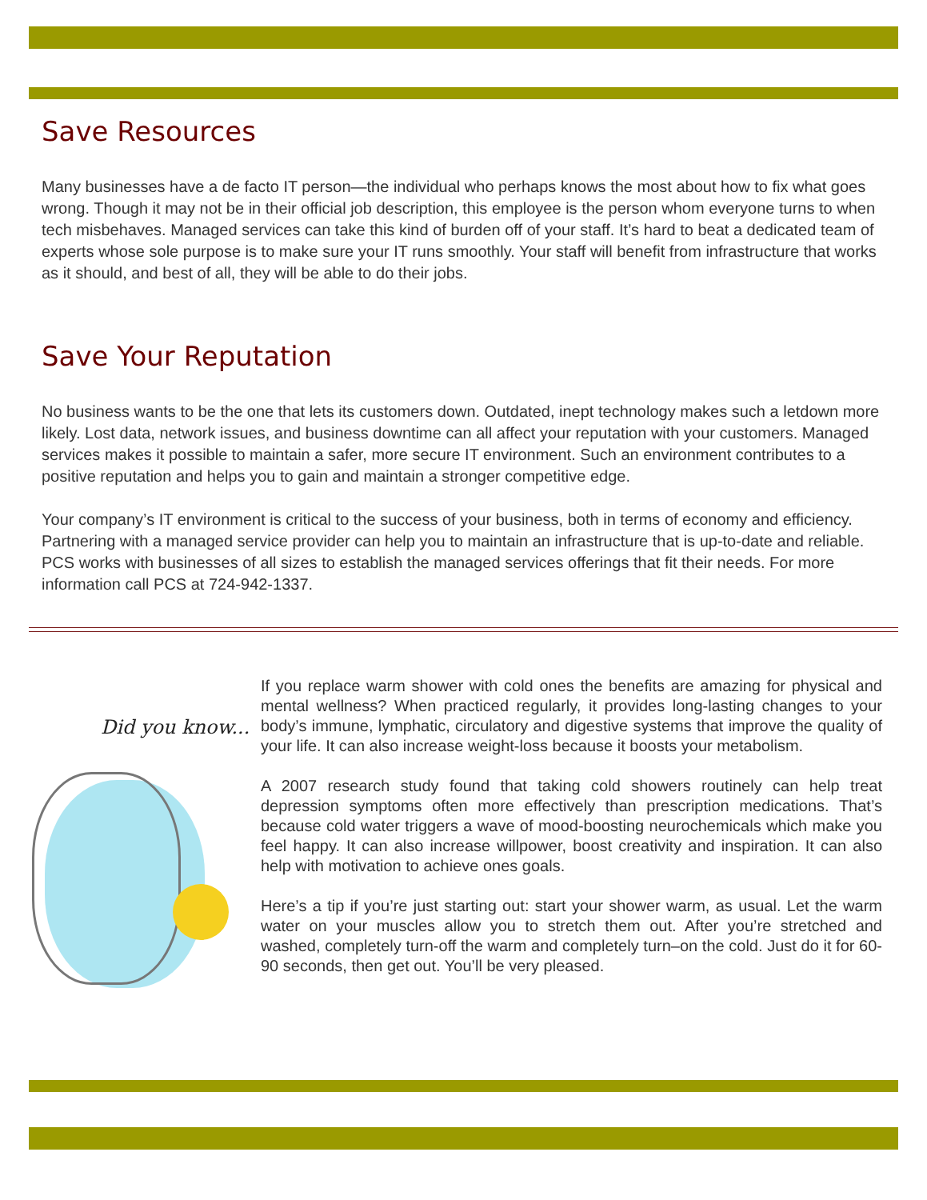Save Resources
Many businesses have a de facto IT person—the individual who perhaps knows the most about how to fix what goes wrong. Though it may not be in their official job description, this employee is the person whom everyone turns to when tech misbehaves. Managed services can take this kind of burden off of your staff. It’s hard to beat a dedicated team of experts whose sole purpose is to make sure your IT runs smoothly. Your staff will benefit from infrastructure that works as it should, and best of all, they will be able to do their jobs.
Save Your Reputation
No business wants to be the one that lets its customers down. Outdated, inept technology makes such a letdown more likely. Lost data, network issues, and business downtime can all affect your reputation with your customers. Managed services makes it possible to maintain a safer, more secure IT environment. Such an environment contributes to a positive reputation and helps you to gain and maintain a stronger competitive edge.
Your company’s IT environment is critical to the success of your business, both in terms of economy and efficiency. Partnering with a managed service provider can help you to maintain an infrastructure that is up-to-date and reliable. PCS works with businesses of all sizes to establish the managed services offerings that fit their needs. For more information call PCS at 724-942-1337.
Did you know...
If you replace warm shower with cold ones the benefits are amazing for physical and mental wellness? When practiced regularly, it provides long-lasting changes to your body’s immune, lymphatic, circulatory and digestive systems that improve the quality of your life. It can also increase weight-loss because it boosts your metabolism.
A 2007 research study found that taking cold showers routinely can help treat depression symptoms often more effectively than prescription medications. That’s because cold water triggers a wave of mood-boosting neurochemicals which make you feel happy. It can also increase willpower, boost creativity and inspiration. It can also help with motivation to achieve ones goals.
Here’s a tip if you’re just starting out: start your shower warm, as usual. Let the warm water on your muscles allow you to stretch them out. After you’re stretched and washed, completely turn-off the warm and completely turn–on the cold. Just do it for 60-90 seconds, then get out. You’ll be very pleased.